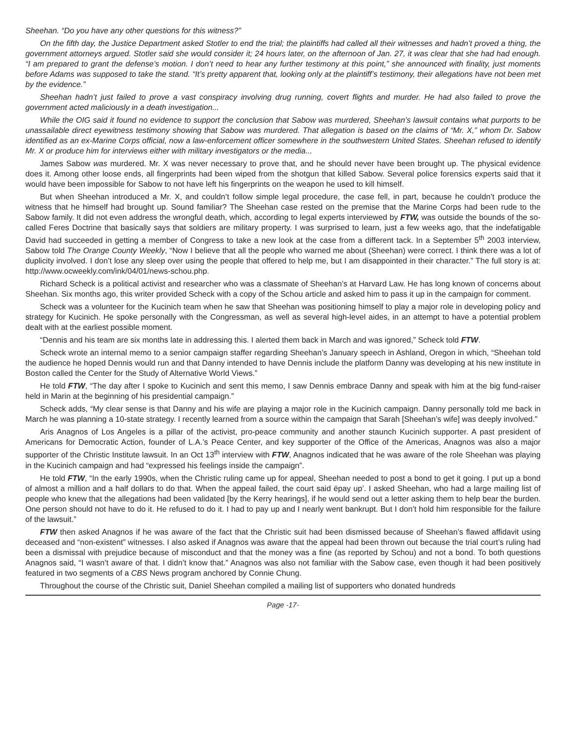Sheehan. “Do you have any other questions for this witness?”
On the fifth day, the Justice Department asked Stotler to end the trial; the plaintiffs had called all their witnesses and hadn’t proved a thing, the government attorneys argued. Stotler said she would consider it; 24 hours later, on the afternoon of Jan. 27, it was clear that she had had enough. “I am prepared to grant the defense’s motion. I don’t need to hear any further testimony at this point,” she announced with finality, just moments before Adams was supposed to take the stand. “It’s pretty apparent that, looking only at the plaintiff’s testimony, their allegations have not been met by the evidence.”
Sheehan hadn’t just failed to prove a vast conspiracy involving drug running, covert flights and murder. He had also failed to prove the government acted maliciously in a death investigation...
While the OIG said it found no evidence to support the conclusion that Sabow was murdered, Sheehan’s lawsuit contains what purports to be unassailable direct eyewitness testimony showing that Sabow was murdered. That allegation is based on the claims of “Mr. X,” whom Dr. Sabow identified as an ex-Marine Corps official, now a law-enforcement officer somewhere in the southwestern United States. Sheehan refused to identify Mr. X or produce him for interviews either with military investigators or the media...
James Sabow was murdered. Mr. X was never necessary to prove that, and he should never have been brought up. The physical evidence does it. Among other loose ends, all fingerprints had been wiped from the shotgun that killed Sabow. Several police forensics experts said that it would have been impossible for Sabow to not have left his fingerprints on the weapon he used to kill himself.
But when Sheehan introduced a Mr. X, and couldn’t follow simple legal procedure, the case fell, in part, because he couldn’t produce the witness that he himself had brought up. Sound familiar? The Sheehan case rested on the premise that the Marine Corps had been rude to the Sabow family. It did not even address the wrongful death, which, according to legal experts interviewed by FTW, was outside the bounds of the so-called Feres Doctrine that basically says that soldiers are military property. I was surprised to learn, just a few weeks ago, that the indefatigable David had succeeded in getting a member of Congress to take a new look at the case from a different tack. In a September 5<sup>th</sup> 2003 interview, Sabow told The Orange County Weekly, “Now I believe that all the people who warned me about (Sheehan) were correct. I think there was a lot of duplicity involved. I don’t lose any sleep over using the people that offered to help me, but I am disappointed in their character.” The full story is at: http://www.ocweekly.com/ink/04/01/news-schou.php.
Richard Scheck is a political activist and researcher who was a classmate of Sheehan’s at Harvard Law. He has long known of concerns about Sheehan. Six months ago, this writer provided Scheck with a copy of the Schou article and asked him to pass it up in the campaign for comment.
Scheck was a volunteer for the Kucinich team when he saw that Sheehan was positioning himself to play a major role in developing policy and strategy for Kucinich. He spoke personally with the Congressman, as well as several high-level aides, in an attempt to have a potential problem dealt with at the earliest possible moment.
“Dennis and his team are six months late in addressing this. I alerted them back in March and was ignored,” Scheck told FTW.
Scheck wrote an internal memo to a senior campaign staffer regarding Sheehan’s January speech in Ashland, Oregon in which, “Sheehan told the audience he hoped Dennis would run and that Danny intended to have Dennis include the platform Danny was developing at his new institute in Boston called the Center for the Study of Alternative World Views.”
He told FTW, “The day after I spoke to Kucinich and sent this memo, I saw Dennis embrace Danny and speak with him at the big fund-raiser held in Marin at the beginning of his presidential campaign.”
Scheck adds, “My clear sense is that Danny and his wife are playing a major role in the Kucinich campaign. Danny personally told me back in March he was planning a 10-state strategy. I recently learned from a source within the campaign that Sarah [Sheehan’s wife] was deeply involved.”
Aris Anagnos of Los Angeles is a pillar of the activist, pro-peace community and another staunch Kucinich supporter. A past president of Americans for Democratic Action, founder of L.A.’s Peace Center, and key supporter of the Office of the Americas, Anagnos was also a major supporter of the Christic Institute lawsuit. In an Oct 13<sup>th</sup> interview with FTW, Anagnos indicated that he was aware of the role Sheehan was playing in the Kucinich campaign and had “expressed his feelings inside the campaign”.
He told FTW, “In the early 1990s, when the Christic ruling came up for appeal, Sheehan needed to post a bond to get it going. I put up a bond of almost a million and a half dollars to do that. When the appeal failed, the court said ëpay up’. I asked Sheehan, who had a large mailing list of people who knew that the allegations had been validated [by the Kerry hearings], if he would send out a letter asking them to help bear the burden. One person should not have to do it. He refused to do it. I had to pay up and I nearly went bankrupt. But I don’t hold him responsible for the failure of the lawsuit.”
FTW then asked Anagnos if he was aware of the fact that the Christic suit had been dismissed because of Sheehan’s flawed affidavit using deceased and “non-existent” witnesses. I also asked if Anagnos was aware that the appeal had been thrown out because the trial court’s ruling had been a dismissal with prejudice because of misconduct and that the money was a fine (as reported by Schou) and not a bond. To both questions Anagnos said, “I wasn’t aware of that. I didn’t know that.” Anagnos was also not familiar with the Sabow case, even though it had been positively featured in two segments of a CBS News program anchored by Connie Chung.
Throughout the course of the Christic suit, Daniel Sheehan compiled a mailing list of supporters who donated hundreds
Page -17-